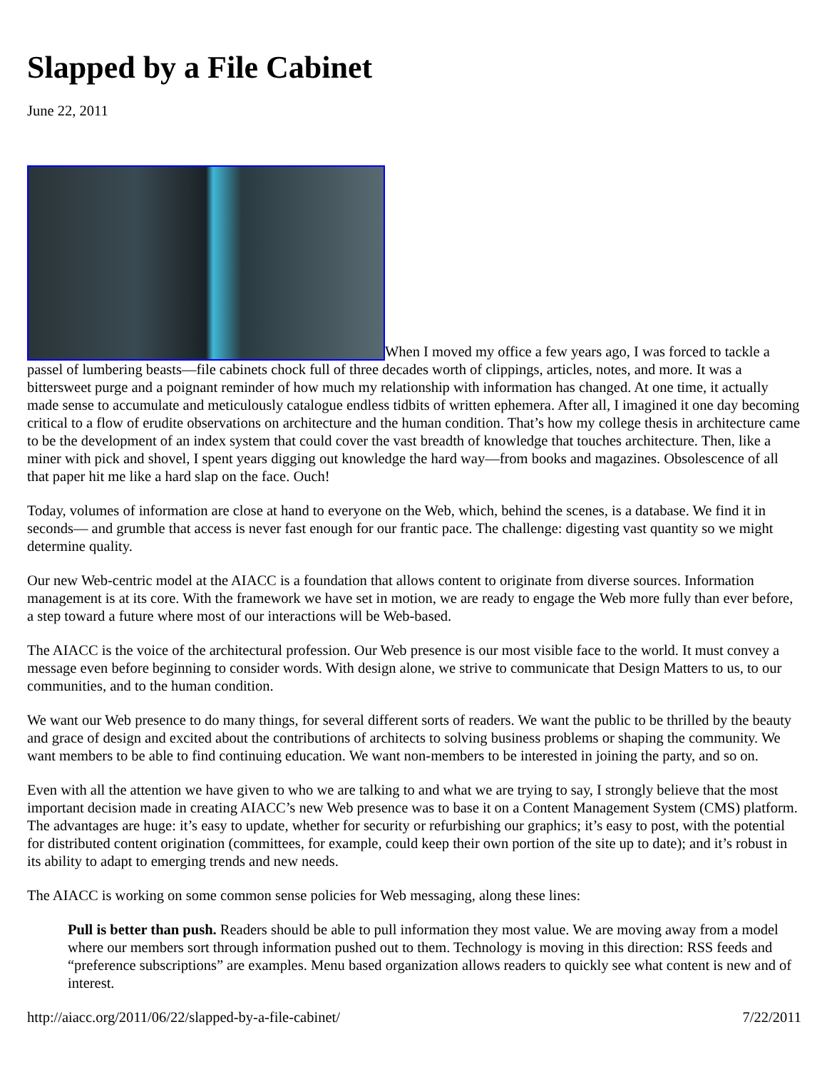Slapped by a File Cabinet
June 22, 2011
When I moved my office a few years ago, I was forced to tackle a passel of lumbering beasts—file cabinets chock full of three decades worth of clippings, articles, notes, and more. It was a bittersweet purge and a poignant reminder of how much my relationship with information has changed. At one time, it actually made sense to accumulate and meticulously catalogue endless tidbits of written ephemera. After all, I imagined it one day becoming critical to a flow of erudite observations on architecture and the human condition. That’s how my college thesis in architecture came to be the development of an index system that could cover the vast breadth of knowledge that touches architecture. Then, like a miner with pick and shovel, I spent years digging out knowledge the hard way—from books and magazines. Obsolescence of all that paper hit me like a hard slap on the face. Ouch!
Today, volumes of information are close at hand to everyone on the Web, which, behind the scenes, is a database. We find it in seconds— and grumble that access is never fast enough for our frantic pace. The challenge: digesting vast quantity so we might determine quality.
Our new Web-centric model at the AIACC is a foundation that allows content to originate from diverse sources. Information management is at its core. With the framework we have set in motion, we are ready to engage the Web more fully than ever before, a step toward a future where most of our interactions will be Web-based.
The AIACC is the voice of the architectural profession. Our Web presence is our most visible face to the world. It must convey a message even before beginning to consider words. With design alone, we strive to communicate that Design Matters to us, to our communities, and to the human condition.
We want our Web presence to do many things, for several different sorts of readers. We want the public to be thrilled by the beauty and grace of design and excited about the contributions of architects to solving business problems or shaping the community. We want members to be able to find continuing education. We want non-members to be interested in joining the party, and so on.
Even with all the attention we have given to who we are talking to and what we are trying to say, I strongly believe that the most important decision made in creating AIACC’s new Web presence was to base it on a Content Management System (CMS) platform. The advantages are huge: it’s easy to update, whether for security or refurbishing our graphics; it’s easy to post, with the potential for distributed content origination (committees, for example, could keep their own portion of the site up to date); and it’s robust in its ability to adapt to emerging trends and new needs.
The AIACC is working on some common sense policies for Web messaging, along these lines:
Pull is better than push. Readers should be able to pull information they most value. We are moving away from a model where our members sort through information pushed out to them. Technology is moving in this direction: RSS feeds and “preference subscriptions” are examples. Menu based organization allows readers to quickly see what content is new and of interest.
http://aiacc.org/2011/06/22/slapped-by-a-file-cabinet/ 7/22/2011